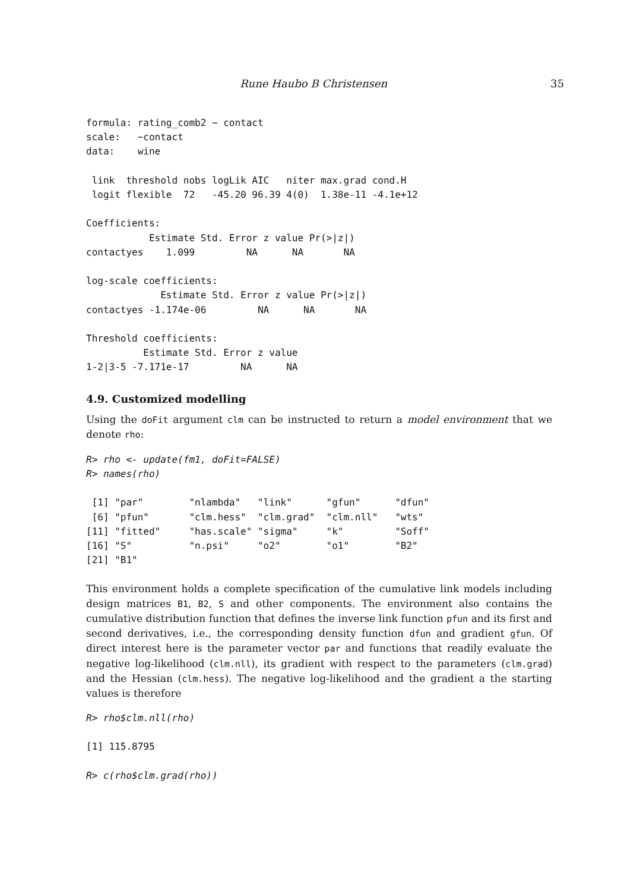Rune Haubo B Christensen 35
formula: rating_comb2 ~ contact
scale:   ~contact
data:    wine

 link  threshold nobs logLik AIC   niter max.grad cond.H
 logit flexible  72   -45.20 96.39 4(0)  1.38e-11 -4.1e+12

Coefficients:
           Estimate Std. Error z value Pr(>|z|)
contactyes    1.099         NA      NA       NA

log-scale coefficients:
             Estimate Std. Error z value Pr(>|z|)
contactyes -1.174e-06         NA      NA       NA

Threshold coefficients:
          Estimate Std. Error z value
1-2|3-5 -7.171e-17         NA      NA
4.9. Customized modelling
Using the doFit argument clm can be instructed to return a model environment that we denote rho:
R> rho <- update(fm1, doFit=FALSE)
R> names(rho)
 [1] "par"        "nlambda"   "link"      "gfun"      "dfun"
 [6] "pfun"       "clm.hess"  "clm.grad"  "clm.nll"   "wts"
[11] "fitted"     "has.scale" "sigma"     "k"         "Soff"
[16] "S"          "n.psi"     "o2"        "o1"        "B2"
[21] "B1"
This environment holds a complete specification of the cumulative link models including design matrices B1, B2, S and other components. The environment also contains the cumulative distribution function that defines the inverse link function pfun and its first and second derivatives, i.e., the corresponding density function dfun and gradient gfun. Of direct interest here is the parameter vector par and functions that readily evaluate the negative log-likelihood (clm.nll), its gradient with respect to the parameters (clm.grad) and the Hessian (clm.hess). The negative log-likelihood and the gradient a the starting values is therefore
R> rho$clm.nll(rho)
[1] 115.8795
R> c(rho$clm.grad(rho))